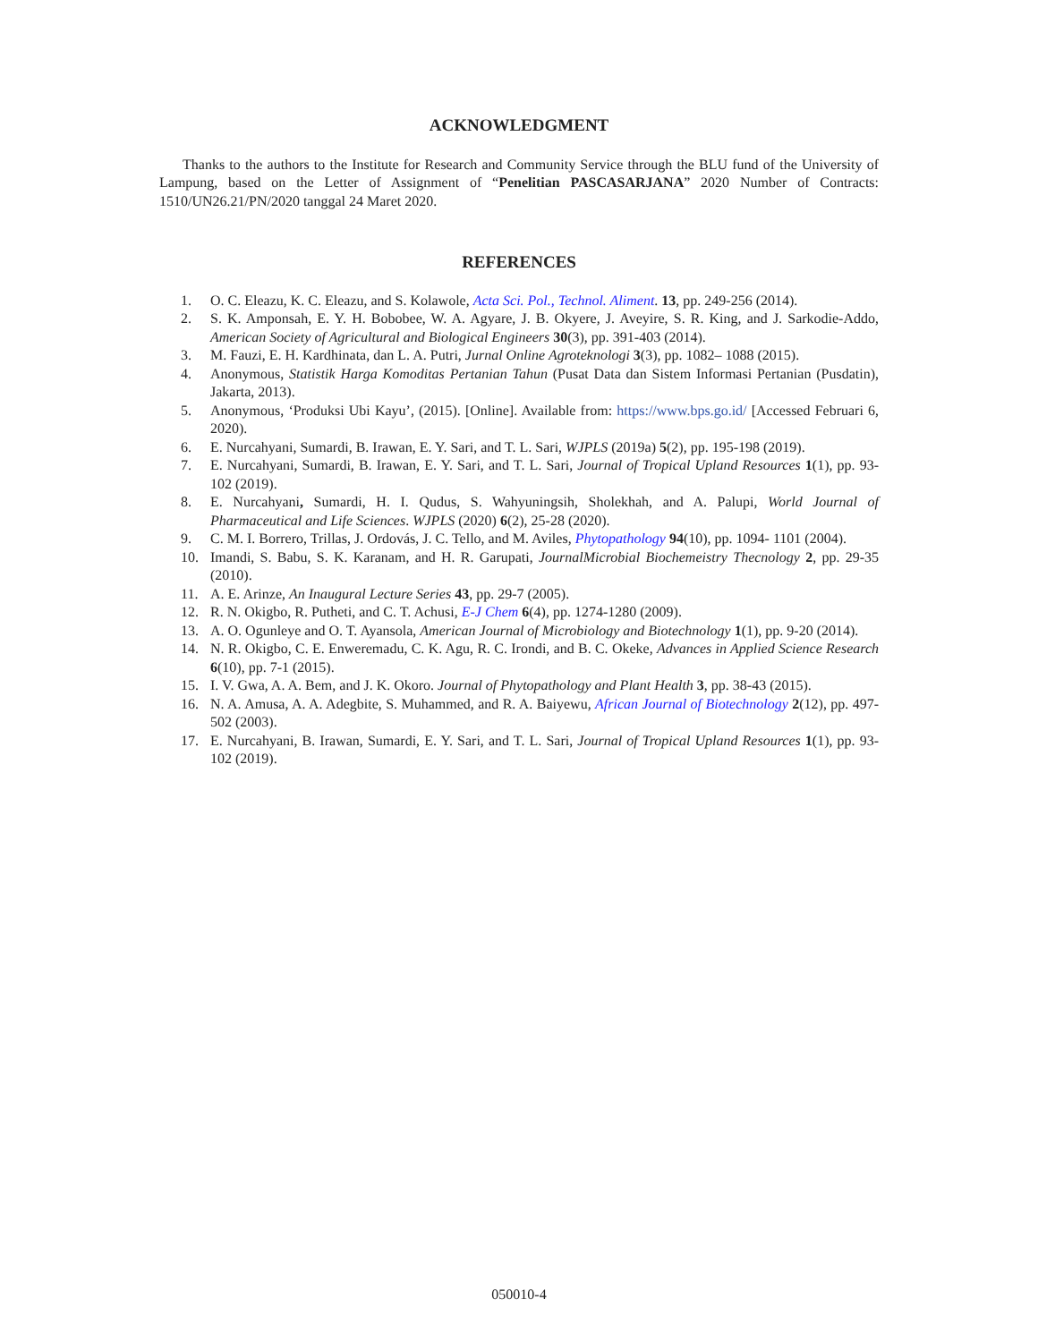ACKNOWLEDGMENT
Thanks to the authors to the Institute for Research and Community Service through the BLU fund of the University of Lampung, based on the Letter of Assignment of “Penelitian PASCASARJANA” 2020 Number of Contracts: 1510/UN26.21/PN/2020 tanggal 24 Maret 2020.
REFERENCES
1. O. C. Eleazu, K. C. Eleazu, and S. Kolawole, Acta Sci. Pol., Technol. Aliment. 13, pp. 249-256 (2014).
2. S. K. Amponsah, E. Y. H. Bobobee, W. A. Agyare, J. B. Okyere, J. Aveyire, S. R. King, and J. Sarkodie-Addo, American Society of Agricultural and Biological Engineers 30(3), pp. 391-403 (2014).
3. M. Fauzi, E. H. Kardhinata, dan L. A. Putri, Jurnal Online Agroteknologi 3(3), pp. 1082– 1088 (2015).
4. Anonymous, Statistik Harga Komoditas Pertanian Tahun (Pusat Data dan Sistem Informasi Pertanian (Pusdatin), Jakarta, 2013).
5. Anonymous, ‘Produksi Ubi Kayu’, (2015). [Online]. Available from: https://www.bps.go.id/ [Accessed Februari 6, 2020).
6. E. Nurcahyani, Sumardi, B. Irawan, E. Y. Sari, and T. L. Sari, WJPLS (2019a) 5(2), pp. 195-198 (2019).
7. E. Nurcahyani, Sumardi, B. Irawan, E. Y. Sari, and T. L. Sari, Journal of Tropical Upland Resources 1(1), pp. 93-102 (2019).
8. E. Nurcahyani, Sumardi, H. I. Qudus, S. Wahyuningsih, Sholekhah, and A. Palupi, World Journal of Pharmaceutical and Life Sciences. WJPLS (2020) 6(2), 25-28 (2020).
9. C. M. I. Borrero, Trillas, J. Ordovás, J. C. Tello, and M. Aviles, Phytopathology 94(10), pp. 1094- 1101 (2004).
10. Imandi, S. Babu, S. K. Karanam, and H. R. Garupati, JournalMicrobial Biochemeistry Thecnology 2, pp. 29-35 (2010).
11. A. E. Arinze, An Inaugural Lecture Series 43, pp. 29-7 (2005).
12. R. N. Okigbo, R. Putheti, and C. T. Achusi, E-J Chem 6(4), pp. 1274-1280 (2009).
13. A. O. Ogunleye and O. T. Ayansola, American Journal of Microbiology and Biotechnology 1(1), pp. 9-20 (2014).
14. N. R. Okigbo, C. E. Enweremadu, C. K. Agu, R. C. Irondi, and B. C. Okeke, Advances in Applied Science Research 6(10), pp. 7-1 (2015).
15. I. V. Gwa, A. A. Bem, and J. K. Okoro. Journal of Phytopathology and Plant Health 3, pp. 38-43 (2015).
16. N. A. Amusa, A. A. Adegbite, S. Muhammed, and R. A. Baiyewu, African Journal of Biotechnology 2(12), pp. 497-502 (2003).
17. E. Nurcahyani, B. Irawan, Sumardi, E. Y. Sari, and T. L. Sari, Journal of Tropical Upland Resources 1(1), pp. 93-102 (2019).
050010-4